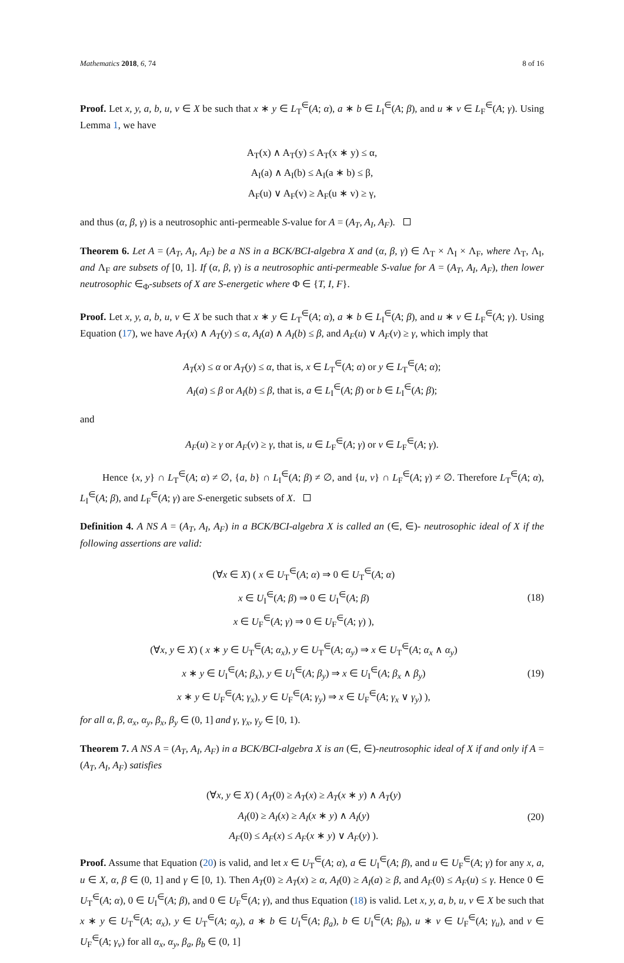Mathematics 2018, 6, 74 8 of 16
Proof. Let x, y, a, b, u, v ∈ X be such that x ∗ y ∈ L<sub>T</sub><sup>∈</sup>(A; α), a ∗ b ∈ L<sub>I</sub><sup>∈</sup>(A; β), and u ∗ v ∈ L<sub>F</sub><sup>∈</sup>(A; γ). Using Lemma 1, we have
A<sub>T</sub>(x) ∧ A<sub>T</sub>(y) ≤ A<sub>T</sub>(x ∗ y) ≤ α,
A<sub>I</sub>(a) ∧ A<sub>I</sub>(b) ≤ A<sub>I</sub>(a ∗ b) ≤ β,
A<sub>F</sub>(u) ∨ A<sub>F</sub>(v) ≥ A<sub>F</sub>(u ∗ v) ≥ γ,
and thus (α, β, γ) is a neutrosophic anti-permeable S-value for A = (A<sub>T</sub>, A<sub>I</sub>, A<sub>F</sub>).
Theorem 6. Let A = (A<sub>T</sub>, A<sub>I</sub>, A<sub>F</sub>) be a NS in a BCK/BCI-algebra X and (α, β, γ) ∈ Λ<sub>T</sub> × Λ<sub>I</sub> × Λ<sub>F</sub>, where Λ<sub>T</sub>, Λ<sub>I</sub>, and Λ<sub>F</sub> are subsets of [0, 1]. If (α, β, γ) is a neutrosophic anti-permeable S-value for A = (A<sub>T</sub>, A<sub>I</sub>, A<sub>F</sub>), then lower neutrosophic ∈<sub>Φ</sub>-subsets of X are S-energetic where Φ ∈ {T, I, F}.
Proof. Let x, y, a, b, u, v ∈ X be such that x ∗ y ∈ L<sub>T</sub><sup>∈</sup>(A; α), a ∗ b ∈ L<sub>I</sub><sup>∈</sup>(A; β), and u ∗ v ∈ L<sub>F</sub><sup>∈</sup>(A; γ). Using Equation (17), we have A<sub>T</sub>(x) ∧ A<sub>T</sub>(y) ≤ α, A<sub>I</sub>(a) ∧ A<sub>I</sub>(b) ≤ β, and A<sub>F</sub>(u) ∨ A<sub>F</sub>(v) ≥ γ, which imply that
A<sub>T</sub>(x) ≤ α or A<sub>T</sub>(y) ≤ α, that is, x ∈ L<sub>T</sub><sup>∈</sup>(A; α) or y ∈ L<sub>T</sub><sup>∈</sup>(A; α);
A<sub>I</sub>(a) ≤ β or A<sub>I</sub>(b) ≤ β, that is, a ∈ L<sub>I</sub><sup>∈</sup>(A; β) or b ∈ L<sub>I</sub><sup>∈</sup>(A; β);
and
A<sub>F</sub>(u) ≥ γ or A<sub>F</sub>(v) ≥ γ, that is, u ∈ L<sub>F</sub><sup>∈</sup>(A; γ) or v ∈ L<sub>F</sub><sup>∈</sup>(A; γ).
Hence {x, y} ∩ L<sub>T</sub><sup>∈</sup>(A; α) ≠ ∅, {a, b} ∩ L<sub>I</sub><sup>∈</sup>(A; β) ≠ ∅, and {u, v} ∩ L<sub>F</sub><sup>∈</sup>(A; γ) ≠ ∅. Therefore L<sub>T</sub><sup>∈</sup>(A; α), L<sub>I</sub><sup>∈</sup>(A; β), and L<sub>F</sub><sup>∈</sup>(A; γ) are S-energetic subsets of X.
Definition 4. A NS A = (A<sub>T</sub>, A<sub>I</sub>, A<sub>F</sub>) in a BCK/BCI-algebra X is called an (∈, ∈)- neutrosophic ideal of X if the following assertions are valid:
(∀x ∈ X) ( x ∈ U<sub>T</sub><sup>∈</sup>(A; α) ⇒ 0 ∈ U<sub>T</sub><sup>∈</sup>(A; α)
x ∈ U<sub>I</sub><sup>∈</sup>(A; β) ⇒ 0 ∈ U<sub>I</sub><sup>∈</sup>(A; β)
x ∈ U<sub>F</sub><sup>∈</sup>(A; γ) ⇒ 0 ∈ U<sub>F</sub><sup>∈</sup>(A; γ) ), (18)
(∀x, y ∈ X) ( x ∗ y ∈ U<sub>T</sub><sup>∈</sup>(A; α<sub>x</sub>), y ∈ U<sub>T</sub><sup>∈</sup>(A; α<sub>y</sub>) ⇒ x ∈ U<sub>T</sub><sup>∈</sup>(A; α<sub>x</sub> ∧ α<sub>y</sub>)
x ∗ y ∈ U<sub>I</sub><sup>∈</sup>(A; β<sub>x</sub>), y ∈ U<sub>I</sub><sup>∈</sup>(A; β<sub>y</sub>) ⇒ x ∈ U<sub>I</sub><sup>∈</sup>(A; β<sub>x</sub> ∧ β<sub>y</sub>)
x ∗ y ∈ U<sub>F</sub><sup>∈</sup>(A; γ<sub>x</sub>), y ∈ U<sub>F</sub><sup>∈</sup>(A; γ<sub>y</sub>) ⇒ x ∈ U<sub>F</sub><sup>∈</sup>(A; γ<sub>x</sub> ∨ γ<sub>y</sub>) ), (19)
for all α, β, α<sub>x</sub>, α<sub>y</sub>, β<sub>x</sub>, β<sub>y</sub> ∈ (0, 1] and γ, γ<sub>x</sub>, γ<sub>y</sub> ∈ [0, 1).
Theorem 7. A NS A = (A<sub>T</sub>, A<sub>I</sub>, A<sub>F</sub>) in a BCK/BCI-algebra X is an (∈, ∈)-neutrosophic ideal of X if and only if A = (A<sub>T</sub>, A<sub>I</sub>, A<sub>F</sub>) satisfies
(∀x, y ∈ X) ( A<sub>T</sub>(0) ≥ A<sub>T</sub>(x) ≥ A<sub>T</sub>(x ∗ y) ∧ A<sub>T</sub>(y)
A<sub>I</sub>(0) ≥ A<sub>I</sub>(x) ≥ A<sub>I</sub>(x ∗ y) ∧ A<sub>I</sub>(y)
A<sub>F</sub>(0) ≤ A<sub>F</sub>(x) ≤ A<sub>F</sub>(x ∗ y) ∨ A<sub>F</sub>(y) ). (20)
Proof. Assume that Equation (20) is valid, and let x ∈ U<sub>T</sub><sup>∈</sup>(A; α), a ∈ U<sub>I</sub><sup>∈</sup>(A; β), and u ∈ U<sub>F</sub><sup>∈</sup>(A; γ) for any x, a, u ∈ X, α, β ∈ (0, 1] and γ ∈ [0, 1). Then A<sub>T</sub>(0) ≥ A<sub>T</sub>(x) ≥ α, A<sub>I</sub>(0) ≥ A<sub>I</sub>(a) ≥ β, and A<sub>F</sub>(0) ≤ A<sub>F</sub>(u) ≤ γ. Hence 0 ∈ U<sub>T</sub><sup>∈</sup>(A; α), 0 ∈ U<sub>I</sub><sup>∈</sup>(A; β), and 0 ∈ U<sub>F</sub><sup>∈</sup>(A; γ), and thus Equation (18) is valid. Let x, y, a, b, u, v ∈ X be such that x ∗ y ∈ U<sub>T</sub><sup>∈</sup>(A; α<sub>x</sub>), y ∈ U<sub>T</sub><sup>∈</sup>(A; α<sub>y</sub>), a ∗ b ∈ U<sub>I</sub><sup>∈</sup>(A; β<sub>a</sub>), b ∈ U<sub>I</sub><sup>∈</sup>(A; β<sub>b</sub>), u ∗ v ∈ U<sub>F</sub><sup>∈</sup>(A; γ<sub>u</sub>), and v ∈ U<sub>F</sub><sup>∈</sup>(A; γ<sub>v</sub>) for all α<sub>x</sub>, α<sub>y</sub>, β<sub>a</sub>, β<sub>b</sub> ∈ (0, 1]